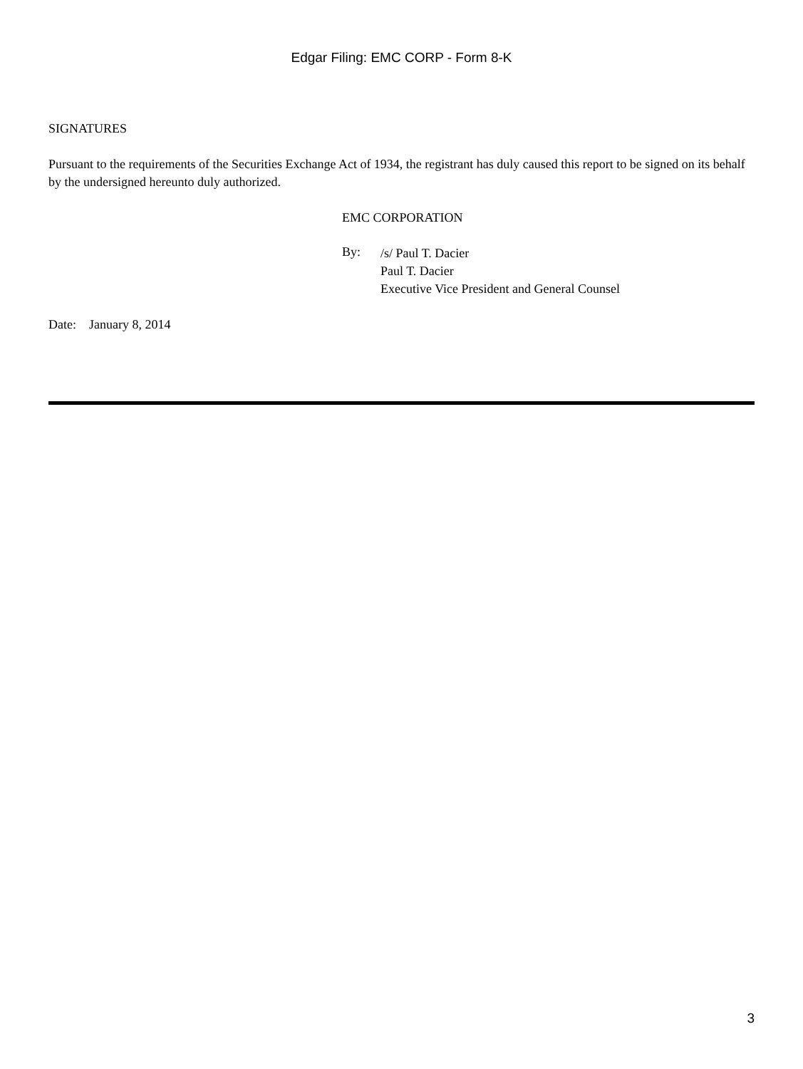Edgar Filing: EMC CORP - Form 8-K
SIGNATURES
Pursuant to the requirements of the Securities Exchange Act of 1934, the registrant has duly caused this report to be signed on its behalf by the undersigned hereunto duly authorized.
EMC CORPORATION
By:
/s/ Paul T. Dacier
Paul T. Dacier
Executive Vice President and General Counsel
Date: January 8, 2014
3